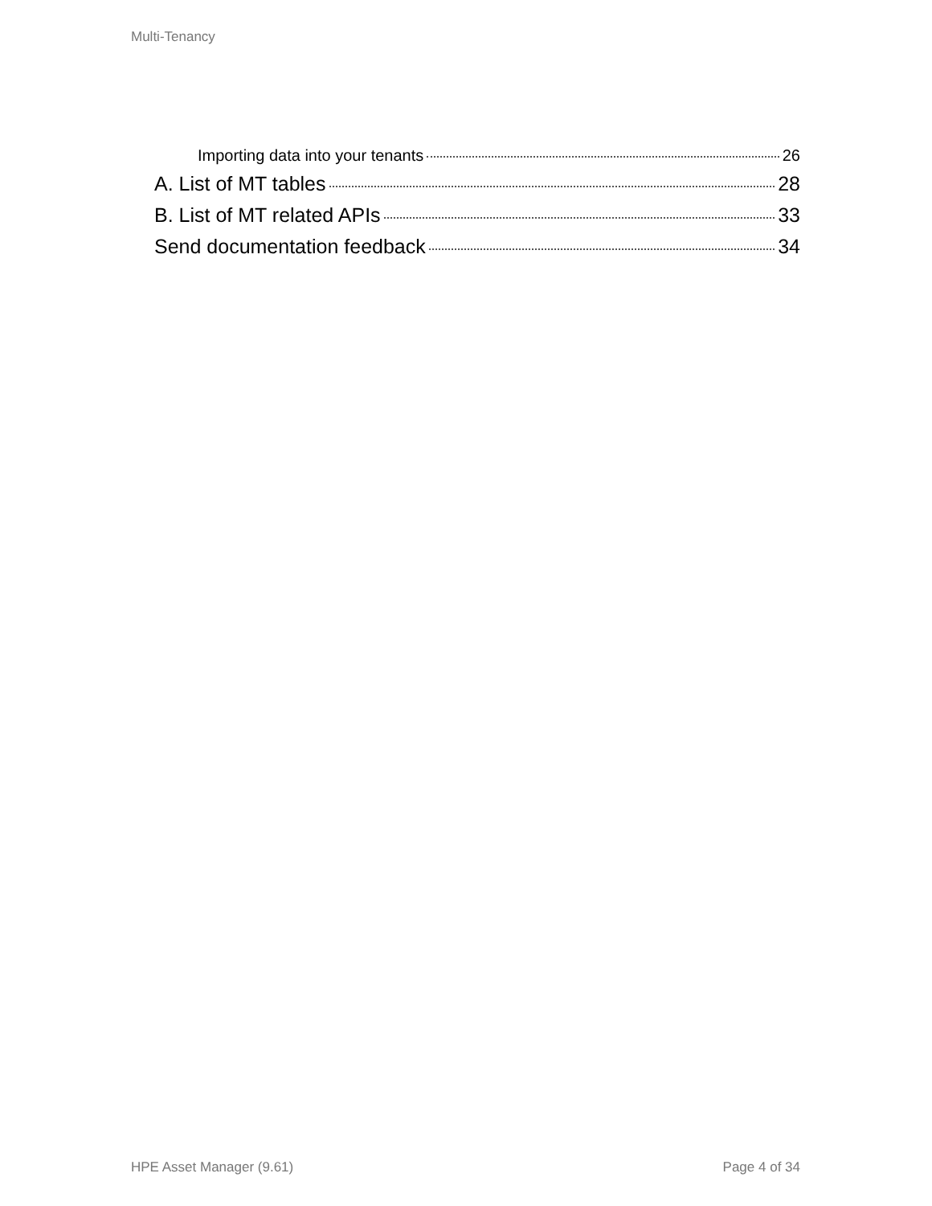Multi-Tenancy
Importing data into your tenants 26
A. List of MT tables 28
B. List of MT related APIs 33
Send documentation feedback 34
HPE Asset Manager (9.61) Page 4 of 34